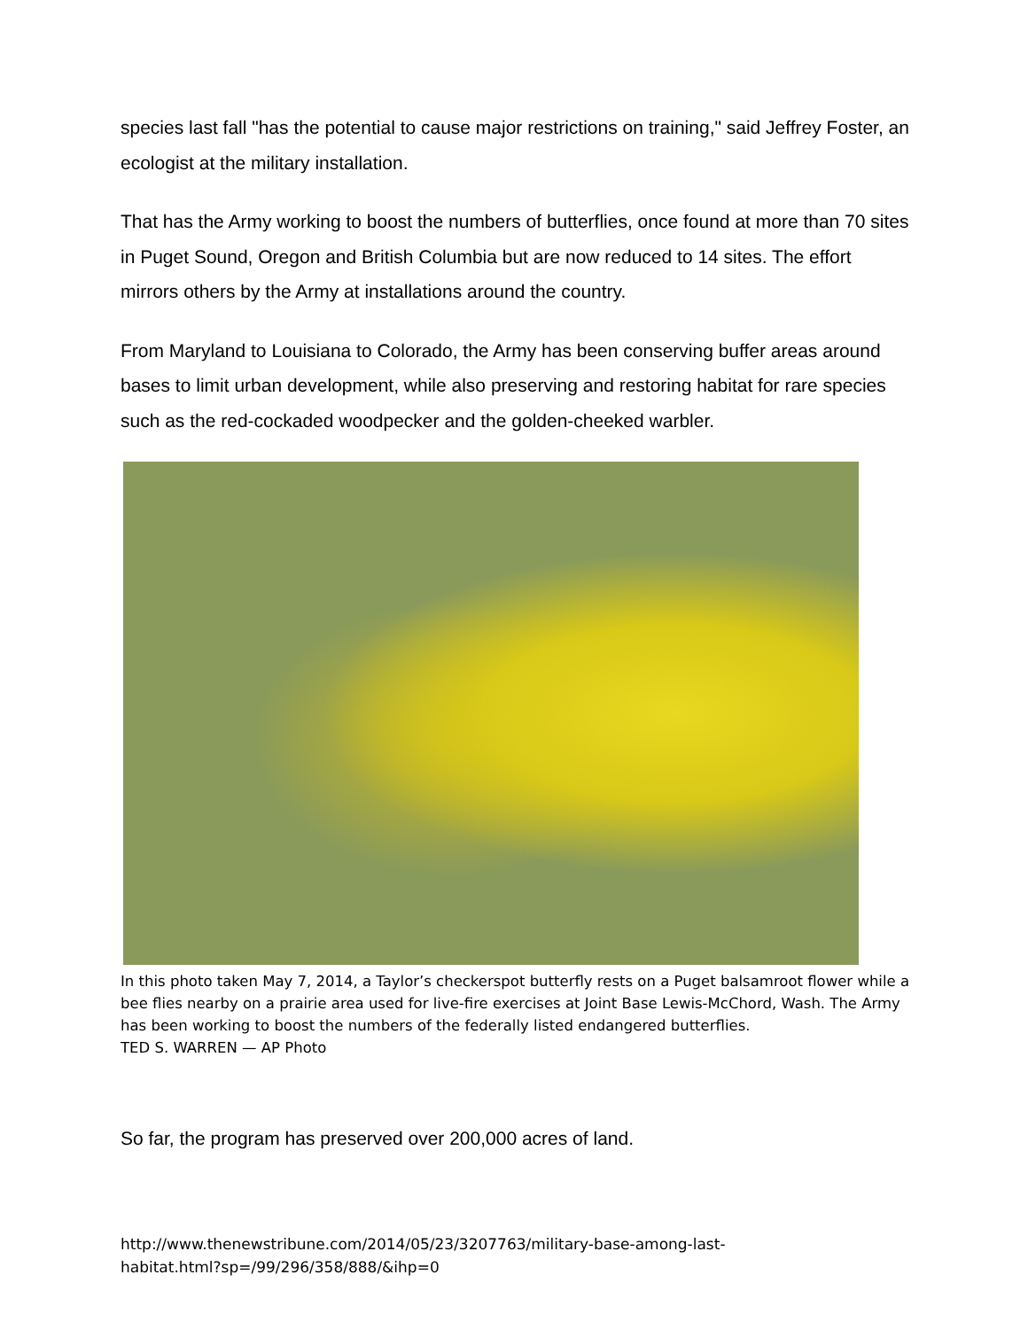species last fall "has the potential to cause major restrictions on training," said Jeffrey Foster, an ecologist at the military installation.
That has the Army working to boost the numbers of butterflies, once found at more than 70 sites in Puget Sound, Oregon and British Columbia but are now reduced to 14 sites. The effort mirrors others by the Army at installations around the country.
From Maryland to Louisiana to Colorado, the Army has been conserving buffer areas around bases to limit urban development, while also preserving and restoring habitat for rare species such as the red-cockaded woodpecker and the golden-cheeked warbler.
In this photo taken May 7, 2014, a Taylor’s checkerspot butterfly rests on a Puget balsamroot flower while a bee flies nearby on a prairie area used for live-fire exercises at Joint Base Lewis-McChord, Wash. The Army has been working to boost the numbers of the federally listed endangered butterflies.
TED S. WARREN — AP Photo
So far, the program has preserved over 200,000 acres of land.
http://www.thenewstribune.com/2014/05/23/3207763/military-base-among-last-
habitat.html?sp=/99/296/358/888/&ihp=0